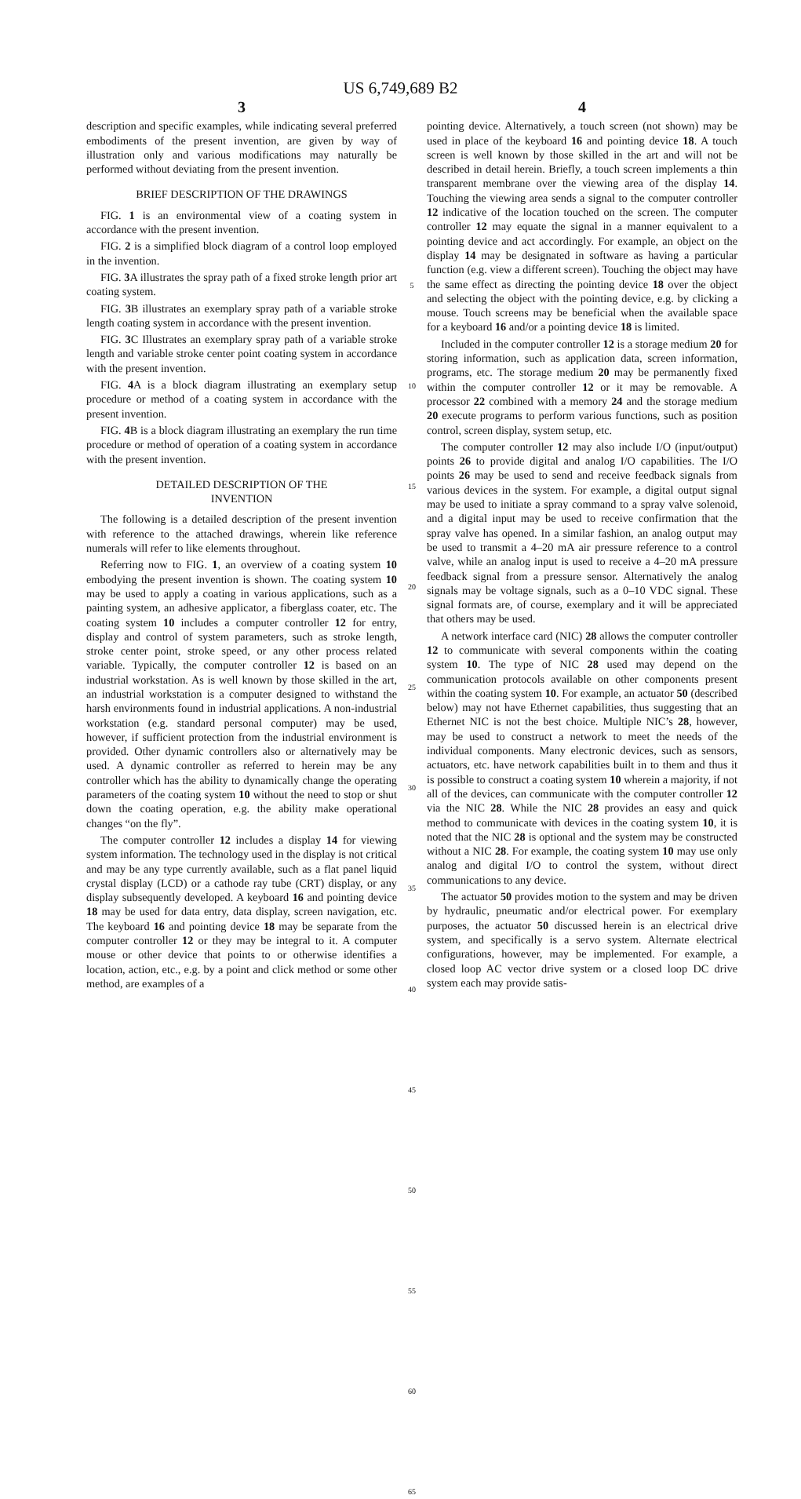US 6,749,689 B2
3
description and specific examples, while indicating several preferred embodiments of the present invention, are given by way of illustration only and various modifications may naturally be performed without deviating from the present invention.
BRIEF DESCRIPTION OF THE DRAWINGS
FIG. 1 is an environmental view of a coating system in accordance with the present invention.
FIG. 2 is a simplified block diagram of a control loop employed in the invention.
FIG. 3 A illustrates the spray path of a fixed stroke length prior art coating system.
FIG. 3 B illustrates an exemplary spray path of a variable stroke length coating system in accordance with the present invention.
FIG. 3 C Illustrates an exemplary spray path of a variable stroke length and variable stroke center point coating system in accordance with the present invention.
FIG. 4 A is a block diagram illustrating an exemplary setup procedure or method of a coating system in accordance with the present invention.
FIG. 4 B is a block diagram illustrating an exemplary the run time procedure or method of operation of a coating system in accordance with the present invention.
DETAILED DESCRIPTION OF THE
INVENTION
The following is a detailed description of the present invention with reference to the attached drawings, wherein like reference numerals will refer to like elements throughout.
Referring now to FIG. 1, an overview of a coating system 10 embodying the present invention is shown. The coating system 10 may be used to apply a coating in various applications, such as a painting system, an adhesive applicator, a fiberglass coater, etc. The coating system 10 includes a computer controller 12 for entry, display and control of system parameters, such as stroke length, stroke center point, stroke speed, or any other process related variable. Typically, the computer controller 12 is based on an industrial workstation. As is well known by those skilled in the art, an industrial workstation is a computer designed to withstand the harsh environments found in industrial applications. A non-industrial workstation (e.g. standard personal computer) may be used, however, if sufficient protection from the industrial environment is provided. Other dynamic controllers also or alternatively may be used. A dynamic controller as referred to herein may be any controller which has the ability to dynamically change the operating parameters of the coating system 10 without the need to stop or shut down the coating operation, e.g. the ability make operational changes “on the fly”.
The computer controller 12 includes a display 14 for viewing system information. The technology used in the display is not critical and may be any type currently available, such as a flat panel liquid crystal display (LCD) or a cathode ray tube (CRT) display, or any display subsequently developed. A keyboard 16 and pointing device 18 may be used for data entry, data display, screen navigation, etc. The keyboard 16 and pointing device 18 may be separate from the computer controller 12 or they may be integral to it. A computer mouse or other device that points to or otherwise identifies a location, action, etc., e.g. by a point and click method or some other method, are examples of a
5
10
15
20
25
30
35
40
45
50
55
60
65
4
pointing device. Alternatively, a touch screen (not shown) may be used in place of the keyboard 16 and pointing device 18. A touch screen is well known by those skilled in the art and will not be described in detail herein. Briefly, a touch screen implements a thin transparent membrane over the viewing area of the display 14. Touching the viewing area sends a signal to the computer controller 12 indicative of the location touched on the screen. The computer controller 12 may equate the signal in a manner equivalent to a pointing device and act accordingly. For example, an object on the display 14 may be designated in software as having a particular function (e.g. view a different screen). Touching the object may have the same effect as directing the pointing device 18 over the object and selecting the object with the pointing device, e.g. by clicking a mouse. Touch screens may be beneficial when the available space for a keyboard 16 and/or a pointing device 18 is limited.
Included in the computer controller 12 is a storage medium 20 for storing information, such as application data, screen information, programs, etc. The storage medium 20 may be permanently fixed within the computer controller 12 or it may be removable. A processor 22 combined with a memory 24 and the storage medium 20 execute programs to perform various functions, such as position control, screen display, system setup, etc.
The computer controller 12 may also include I/O (input/output) points 26 to provide digital and analog I/O capabilities. The I/O points 26 may be used to send and receive feedback signals from various devices in the system. For example, a digital output signal may be used to initiate a spray command to a spray valve solenoid, and a digital input may be used to receive confirmation that the spray valve has opened. In a similar fashion, an analog output may be used to transmit a 4–20 mA air pressure reference to a control valve, while an analog input is used to receive a 4–20 mA pressure feedback signal from a pressure sensor. Alternatively the analog signals may be voltage signals, such as a 0–10 VDC signal. These signal formats are, of course, exemplary and it will be appreciated that others may be used.
A network interface card (NIC) 28 allows the computer controller 12 to communicate with several components within the coating system 10. The type of NIC 28 used may depend on the communication protocols available on other components present within the coating system 10. For example, an actuator 50 (described below) may not have Ethernet capabilities, thus suggesting that an Ethernet NIC is not the best choice. Multiple NIC’s 28, however, may be used to construct a network to meet the needs of the individual components. Many electronic devices, such as sensors, actuators, etc. have network capabilities built in to them and thus it is possible to construct a coating system 10 wherein a majority, if not all of the devices, can communicate with the computer controller 12 via the NIC 28. While the NIC 28 provides an easy and quick method to communicate with devices in the coating system 10, it is noted that the NIC 28 is optional and the system may be constructed without a NIC 28. For example, the coating system 10 may use only analog and digital I/O to control the system, without direct communications to any device.
The actuator 50 provides motion to the system and may be driven by hydraulic, pneumatic and/or electrical power. For exemplary purposes, the actuator 50 discussed herein is an electrical drive system, and specifically is a servo system. Alternate electrical configurations, however, may be implemented. For example, a closed loop AC vector drive system or a closed loop DC drive system each may provide satis-